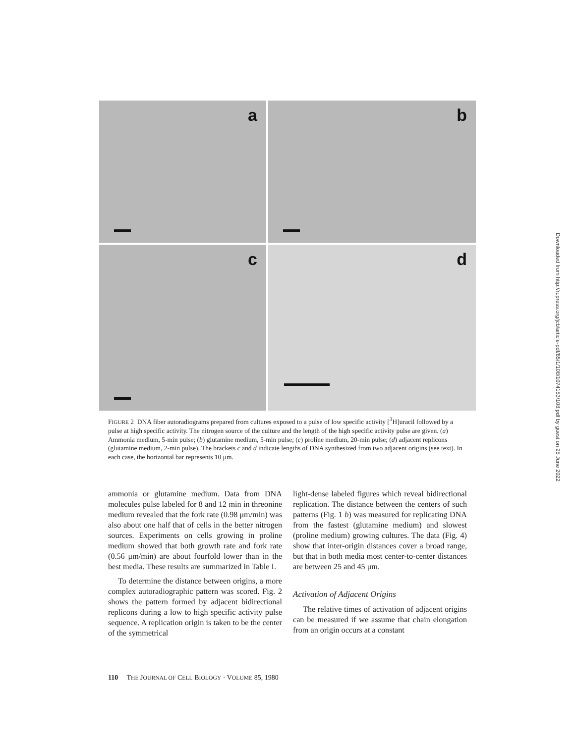a
b
c
d
FIGURE 2 DNA fiber autoradiograms prepared from cultures exposed to a pulse of low specific activity [<sup>3</sup>H]uracil followed by a pulse at high specific activity. The nitrogen source of the culture and the length of the high specific activity pulse are given. (a) Ammonia medium, 5-min pulse; (b) glutamine medium, 5-min pulse; (c) proline medium, 20-min pulse; (d) adjacent replicons (glutamine medium, 2-min pulse). The brackets c and d indicate lengths of DNA synthesized from two adjacent origins (see text). In each case, the horizontal bar represents 10 μm.
ammonia or glutamine medium. Data from DNA molecules pulse labeled for 8 and 12 min in threonine medium revealed that the fork rate (0.98 μm/min) was also about one half that of cells in the better nitrogen sources. Experiments on cells growing in proline medium showed that both growth rate and fork rate (0.56 μm/min) are about fourfold lower than in the best media. These results are summarized in Table I.
To determine the distance between origins, a more complex autoradiographic pattern was scored. Fig. 2 shows the pattern formed by adjacent bidirectional replicons during a low to high specific activity pulse sequence. A replication origin is taken to be the center of the symmetrical
light-dense labeled figures which reveal bidirectional replication. The distance between the centers of such patterns (Fig. 1 b) was measured for replicating DNA from the fastest (glutamine medium) and slowest (proline medium) growing cultures. The data (Fig. 4) show that inter-origin distances cover a broad range, but that in both media most center-to-center distances are between 25 and 45 μm.
Activation of Adjacent Origins
The relative times of activation of adjacent origins can be measured if we assume that chain elongation from an origin occurs at a constant
110 THE JOURNAL OF CELL BIOLOGY · VOLUME 85, 1980
Downloaded from http://rupress.org/jcb/article-pdf/85/1/108/1074153/108.pdf by guest on 25 June 2022